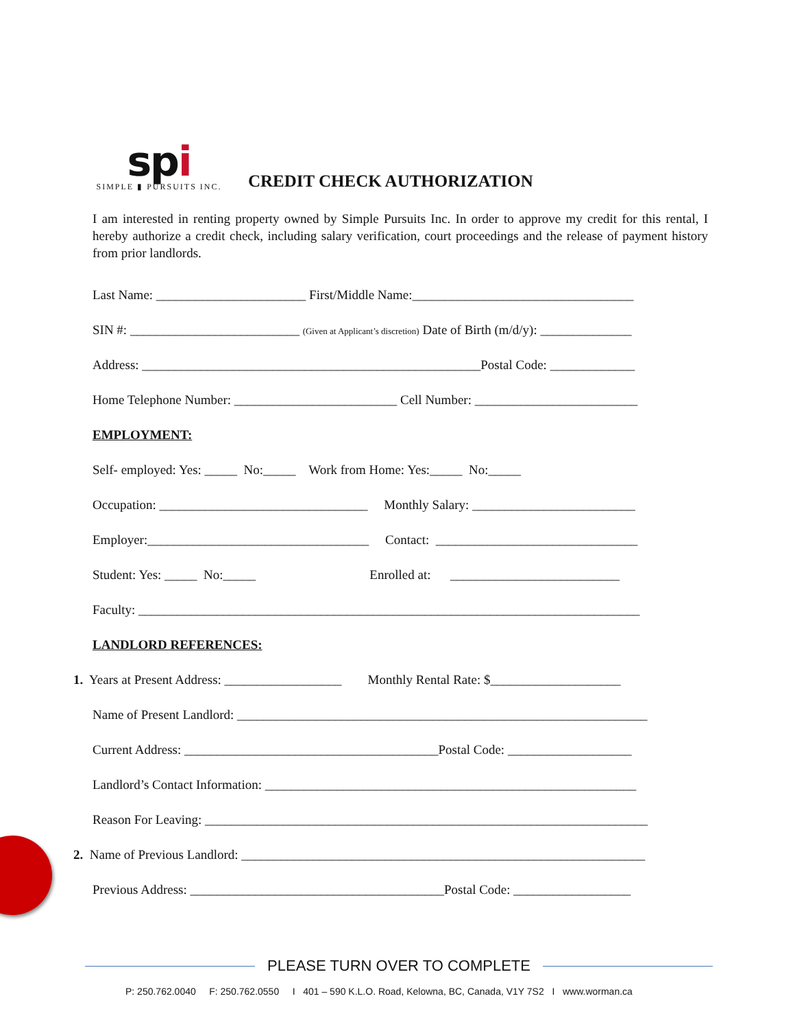spi
SIMPLE ▮ PURSUITS INC.
CREDIT CHECK AUTHORIZATION
I am interested in renting property owned by Simple Pursuits Inc. In order to approve my credit for this rental, I hereby authorize a credit check, including salary verification, court proceedings and the release of payment history from prior landlords.
Last Name: _______________________ First/Middle Name:__________________________________
SIN #: __________________________ (Given at Applicant’s discretion) Date of Birth (m/d/y): ______________
Address: ____________________________________________________Postal Code: _____________
Home Telephone Number: _________________________ Cell Number: _________________________
EMPLOYMENT:
Self- employed: Yes: _____ No:_____ Work from Home: Yes:_____ No:_____
Occupation: ________________________________ Monthly Salary: _________________________
Employer:__________________________________ Contact: _______________________________
Student: Yes: _____ No:_____ Enrolled at: __________________________
Faculty: _____________________________________________________________________________
LANDLORD REFERENCES:
1. Years at Present Address: __________________ Monthly Rental Rate: $____________________
Name of Present Landlord: _______________________________________________________________
Current Address: _______________________________________Postal Code: ___________________
Landlord’s Contact Information: _________________________________________________________
Reason For Leaving: ____________________________________________________________________
2. Name of Previous Landlord: ______________________________________________________________
Previous Address: _______________________________________Postal Code: __________________
PLEASE TURN OVER TO COMPLETE
P: 250.762.0040 F: 250.762.0550 I 401 – 590 K.L.O. Road, Kelowna, BC, Canada, V1Y 7S2 I www.worman.ca